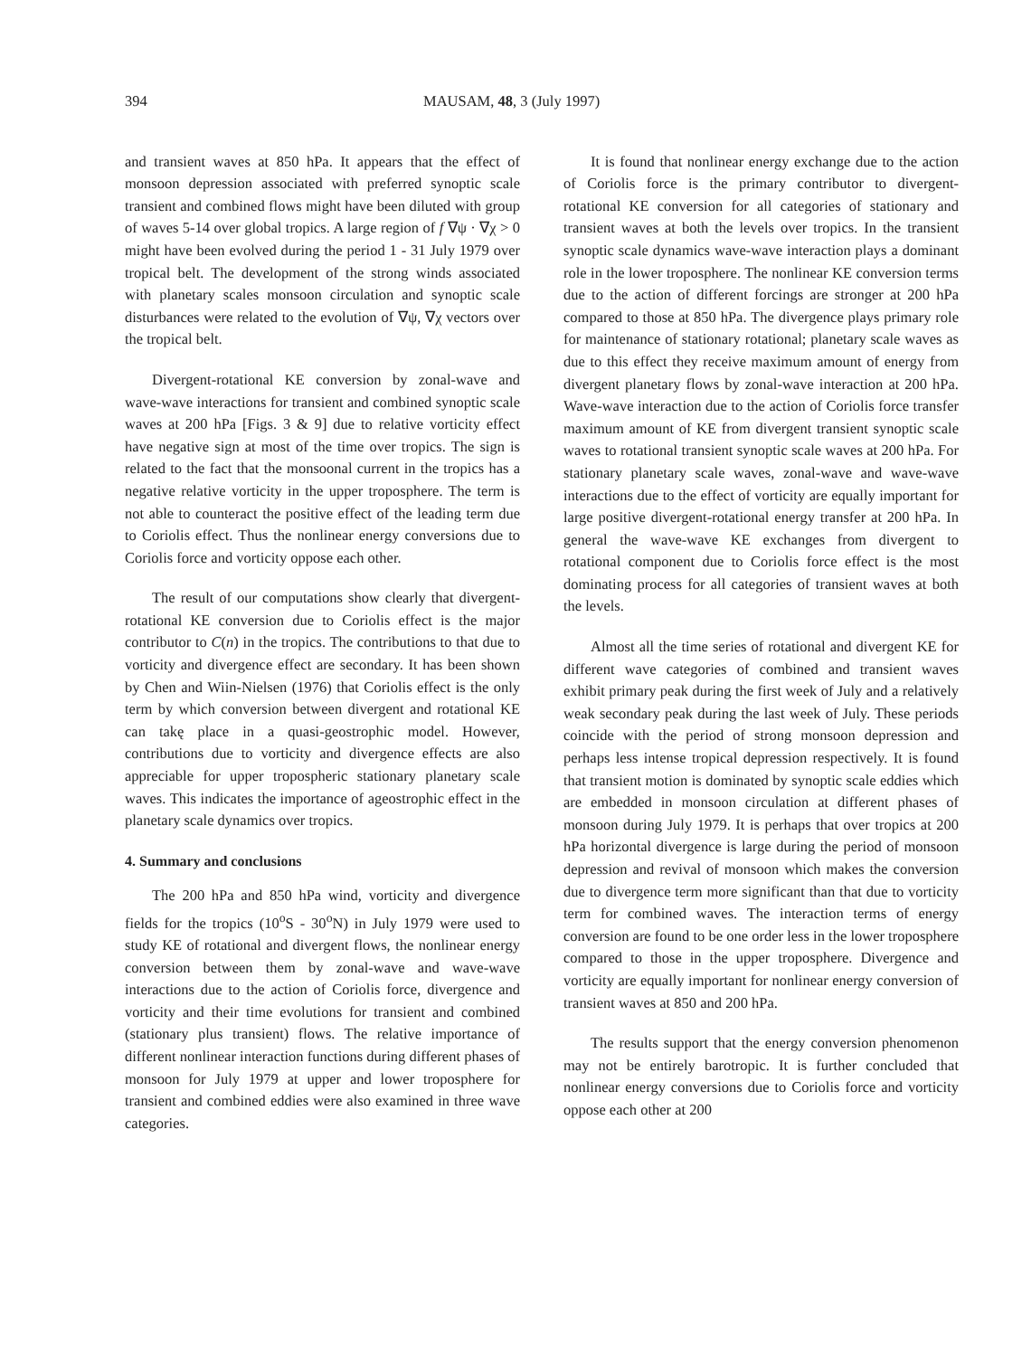394 MAUSAM, 48, 3 (July 1997)
and transient waves at 850 hPa. It appears that the effect of monsoon depression associated with preferred synoptic scale transient and combined flows might have been diluted with group of waves 5-14 over global tropics. A large region of f ∇ψ · ∇χ > 0 might have been evolved during the period 1 - 31 July 1979 over tropical belt. The development of the strong winds associated with planetary scales monsoon circulation and synoptic scale disturbances were related to the evolution of ∇ψ, ∇χ vectors over the tropical belt.
Divergent-rotational KE conversion by zonal-wave and wave-wave interactions for transient and combined synoptic scale waves at 200 hPa [Figs. 3 & 9] due to relative vorticity effect have negative sign at most of the time over tropics. The sign is related to the fact that the monsoonal current in the tropics has a negative relative vorticity in the upper troposphere. The term is not able to counteract the positive effect of the leading term due to Coriolis effect. Thus the nonlinear energy conversions due to Coriolis force and vorticity oppose each other.
The result of our computations show clearly that divergent-rotational KE conversion due to Coriolis effect is the major contributor to C(n) in the tropics. The contributions to that due to vorticity and divergence effect are secondary. It has been shown by Chen and Wiin-Nielsen (1976) that Coriolis effect is the only term by which conversion between divergent and rotational KE can takę place in a quasi-geostrophic model. However, contributions due to vorticity and divergence effects are also appreciable for upper tropospheric stationary planetary scale waves. This indicates the importance of ageostrophic effect in the planetary scale dynamics over tropics.
4. Summary and conclusions
The 200 hPa and 850 hPa wind, vorticity and divergence fields for the tropics (10<sup>o</sup>S - 30<sup>o</sup>N) in July 1979 were used to study KE of rotational and divergent flows, the nonlinear energy conversion between them by zonal-wave and wave-wave interactions due to the action of Coriolis force, divergence and vorticity and their time evolutions for transient and combined (stationary plus transient) flows. The relative importance of different nonlinear interaction functions during different phases of monsoon for July 1979 at upper and lower troposphere for transient and combined eddies were also examined in three wave categories.
It is found that nonlinear energy exchange due to the action of Coriolis force is the primary contributor to divergent- rotational KE conversion for all categories of stationary and transient waves at both the levels over tropics. In the transient synoptic scale dynamics wave-wave interaction plays a dominant role in the lower troposphere. The nonlinear KE conversion terms due to the action of different forcings are stronger at 200 hPa compared to those at 850 hPa. The divergence plays primary role for maintenance of stationary rotational; planetary scale waves as due to this effect they receive maximum amount of energy from divergent planetary flows by zonal-wave interaction at 200 hPa. Wave-wave interaction due to the action of Coriolis force transfer maximum amount of KE from divergent transient synoptic scale waves to rotational transient synoptic scale waves at 200 hPa. For stationary planetary scale waves, zonal-wave and wave-wave interactions due to the effect of vorticity are equally important for large positive divergent-rotational energy transfer at 200 hPa. In general the wave-wave KE exchanges from divergent to rotational component due to Coriolis force effect is the most dominating process for all categories of transient waves at both the levels.
Almost all the time series of rotational and divergent KE for different wave categories of combined and transient waves exhibit primary peak during the first week of July and a relatively weak secondary peak during the last week of July. These periods coincide with the period of strong monsoon depression and perhaps less intense tropical depression respectively. It is found that transient motion is dominated by synoptic scale eddies which are embedded in monsoon circulation at different phases of monsoon during July 1979. It is perhaps that over tropics at 200 hPa horizontal divergence is large during the period of monsoon depression and revival of monsoon which makes the conversion due to divergence term more significant than that due to vorticity term for combined waves. The interaction terms of energy conversion are found to be one order less in the lower troposphere compared to those in the upper troposphere. Divergence and vorticity are equally important for nonlinear energy conversion of transient waves at 850 and 200 hPa.
The results support that the energy conversion phenomenon may not be entirely barotropic. It is further concluded that nonlinear energy conversions due to Coriolis force and vorticity oppose each other at 200